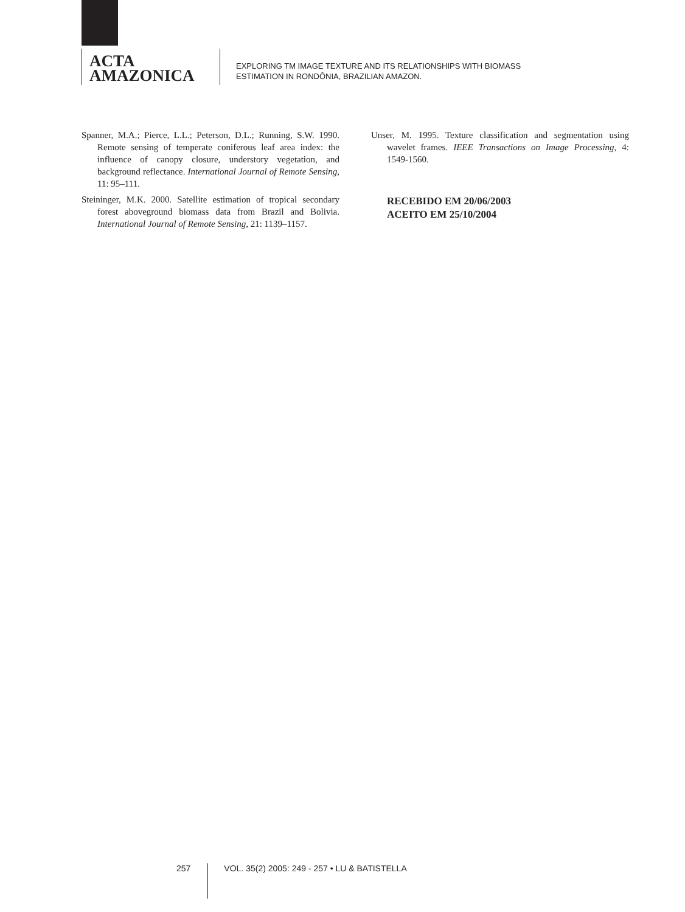ACTA
AMAZONICA
EXPLORING TM IMAGE TEXTURE AND ITS RELATIONSHIPS WITH BIOMASS
ESTIMATION IN RONDÔNIA, BRAZILIAN AMAZON.
Spanner, M.A.; Pierce, L.L.; Peterson, D.L.; Running, S.W. 1990. Remote sensing of temperate coniferous leaf area index: the influence of canopy closure, understory vegetation, and background reflectance. International Journal of Remote Sensing, 11: 95–111.
Steininger, M.K. 2000. Satellite estimation of tropical secondary forest aboveground biomass data from Brazil and Bolivia. International Journal of Remote Sensing, 21: 1139–1157.
Unser, M. 1995. Texture classification and segmentation using wavelet frames. IEEE Transactions on Image Processing, 4: 1549-1560.
RECEBIDO EM 20/06/2003
ACEITO EM 25/10/2004
257 VOL. 35(2) 2005: 249 - 257 • LU & BATISTELLA